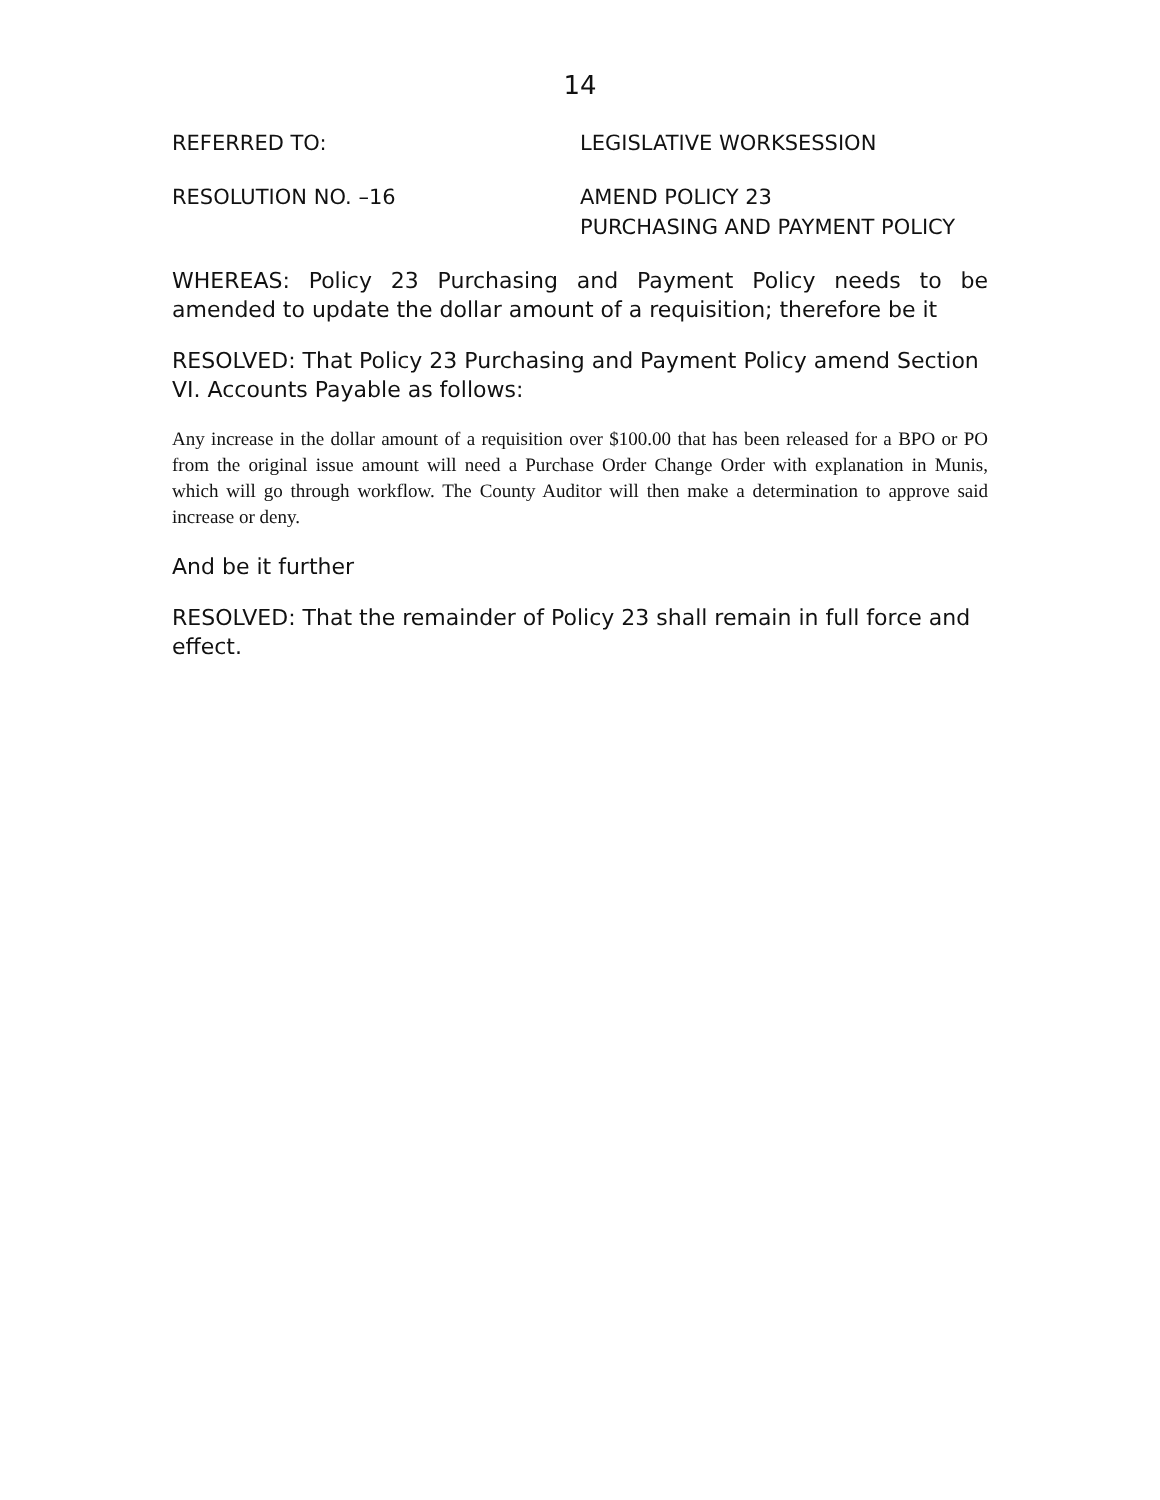14
REFERRED TO: LEGISLATIVE WORKSESSION
RESOLUTION NO. –16 AMEND POLICY 23
PURCHASING AND PAYMENT POLICY
WHEREAS: Policy 23 Purchasing and Payment Policy needs to be amended to update the dollar amount of a requisition; therefore be it
RESOLVED: That Policy 23 Purchasing and Payment Policy amend Section VI. Accounts Payable as follows:
Any increase in the dollar amount of a requisition over $100.00 that has been released for a BPO or PO from the original issue amount will need a Purchase Order Change Order with explanation in Munis, which will go through workflow. The County Auditor will then make a determination to approve said increase or deny.
And be it further
RESOLVED: That the remainder of Policy 23 shall remain in full force and effect.